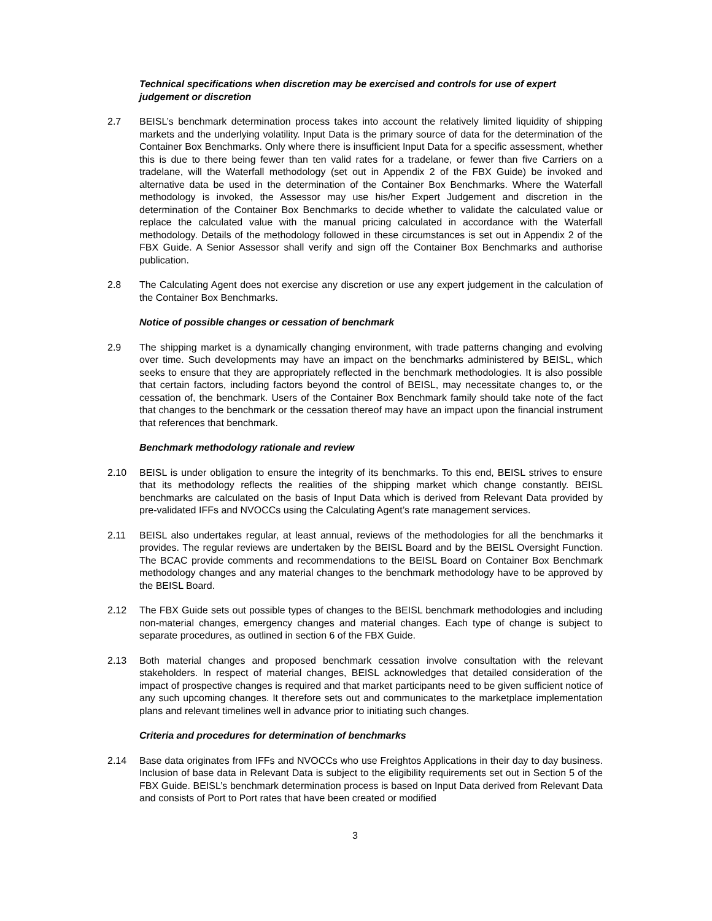Technical specifications when discretion may be exercised and controls for use of expert judgement or discretion
2.7 BEISL’s benchmark determination process takes into account the relatively limited liquidity of shipping markets and the underlying volatility. Input Data is the primary source of data for the determination of the Container Box Benchmarks. Only where there is insufficient Input Data for a specific assessment, whether this is due to there being fewer than ten valid rates for a tradelane, or fewer than five Carriers on a tradelane, will the Waterfall methodology (set out in Appendix 2 of the FBX Guide) be invoked and alternative data be used in the determination of the Container Box Benchmarks. Where the Waterfall methodology is invoked, the Assessor may use his/her Expert Judgement and discretion in the determination of the Container Box Benchmarks to decide whether to validate the calculated value or replace the calculated value with the manual pricing calculated in accordance with the Waterfall methodology. Details of the methodology followed in these circumstances is set out in Appendix 2 of the FBX Guide. A Senior Assessor shall verify and sign off the Container Box Benchmarks and authorise publication.
2.8 The Calculating Agent does not exercise any discretion or use any expert judgement in the calculation of the Container Box Benchmarks.
Notice of possible changes or cessation of benchmark
2.9 The shipping market is a dynamically changing environment, with trade patterns changing and evolving over time. Such developments may have an impact on the benchmarks administered by BEISL, which seeks to ensure that they are appropriately reflected in the benchmark methodologies. It is also possible that certain factors, including factors beyond the control of BEISL, may necessitate changes to, or the cessation of, the benchmark. Users of the Container Box Benchmark family should take note of the fact that changes to the benchmark or the cessation thereof may have an impact upon the financial instrument that references that benchmark.
Benchmark methodology rationale and review
2.10 BEISL is under obligation to ensure the integrity of its benchmarks. To this end, BEISL strives to ensure that its methodology reflects the realities of the shipping market which change constantly. BEISL benchmarks are calculated on the basis of Input Data which is derived from Relevant Data provided by pre-validated IFFs and NVOCCs using the Calculating Agent’s rate management services.
2.11 BEISL also undertakes regular, at least annual, reviews of the methodologies for all the benchmarks it provides. The regular reviews are undertaken by the BEISL Board and by the BEISL Oversight Function. The BCAC provide comments and recommendations to the BEISL Board on Container Box Benchmark methodology changes and any material changes to the benchmark methodology have to be approved by the BEISL Board.
2.12 The FBX Guide sets out possible types of changes to the BEISL benchmark methodologies and including non-material changes, emergency changes and material changes. Each type of change is subject to separate procedures, as outlined in section 6 of the FBX Guide.
2.13 Both material changes and proposed benchmark cessation involve consultation with the relevant stakeholders. In respect of material changes, BEISL acknowledges that detailed consideration of the impact of prospective changes is required and that market participants need to be given sufficient notice of any such upcoming changes. It therefore sets out and communicates to the marketplace implementation plans and relevant timelines well in advance prior to initiating such changes.
Criteria and procedures for determination of benchmarks
2.14 Base data originates from IFFs and NVOCCs who use Freightos Applications in their day to day business. Inclusion of base data in Relevant Data is subject to the eligibility requirements set out in Section 5 of the FBX Guide. BEISL’s benchmark determination process is based on Input Data derived from Relevant Data and consists of Port to Port rates that have been created or modified
3